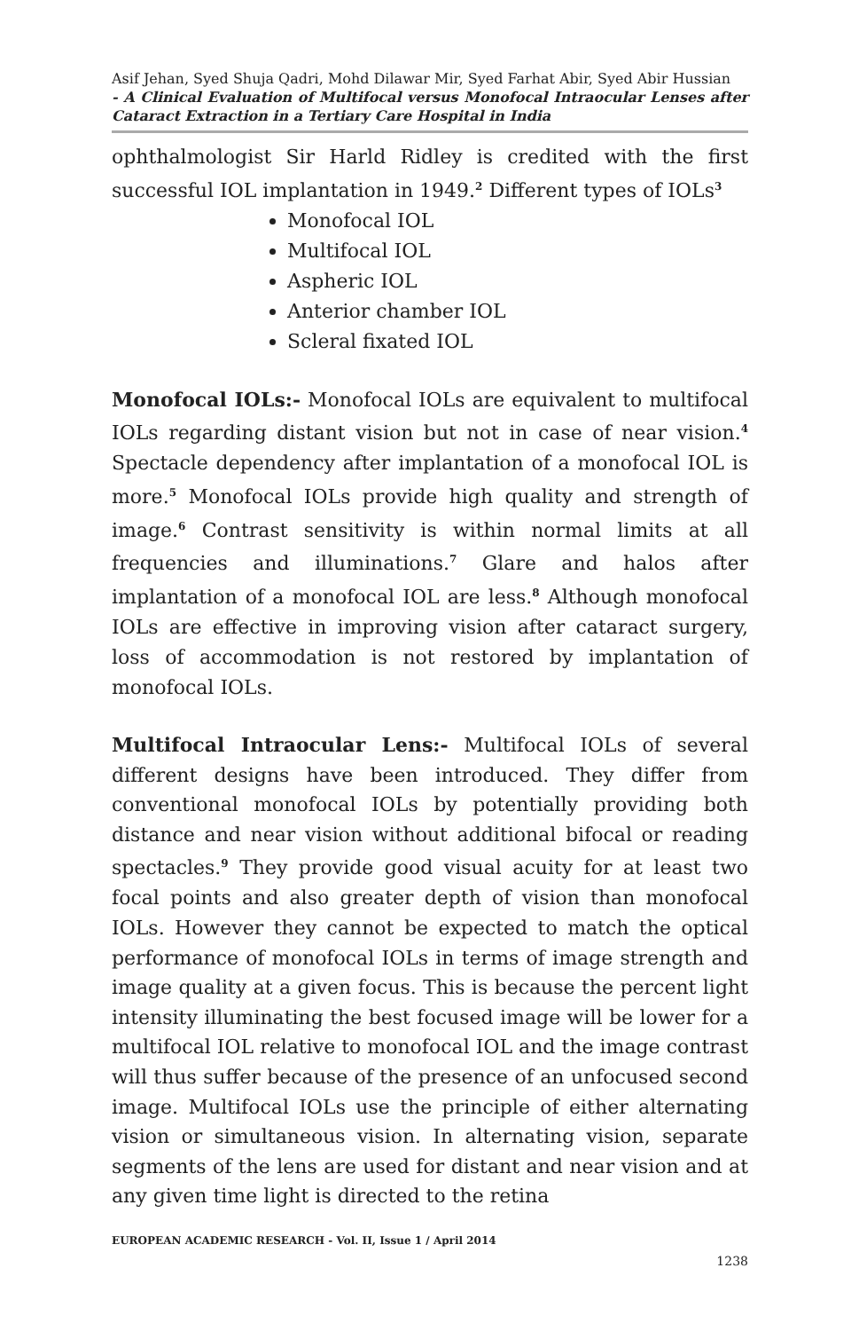Asif Jehan, Syed Shuja Qadri, Mohd Dilawar Mir, Syed Farhat Abir, Syed Abir Hussian
- A Clinical Evaluation of Multifocal versus Monofocal Intraocular Lenses after Cataract Extraction in a Tertiary Care Hospital in India
ophthalmologist Sir Harld Ridley is credited with the first successful IOL implantation in 1949.<sup>2</sup> Different types of IOLs<sup>3</sup>
Monofocal IOL
Multifocal IOL
Aspheric IOL
Anterior chamber IOL
Scleral fixated IOL
Monofocal IOLs:- Monofocal IOLs are equivalent to multifocal IOLs regarding distant vision but not in case of near vision.<sup>4</sup> Spectacle dependency after implantation of a monofocal IOL is more.<sup>5</sup> Monofocal IOLs provide high quality and strength of image.<sup>6</sup> Contrast sensitivity is within normal limits at all frequencies and illuminations.<sup>7</sup> Glare and halos after implantation of a monofocal IOL are less.<sup>8</sup> Although monofocal IOLs are effective in improving vision after cataract surgery, loss of accommodation is not restored by implantation of monofocal IOLs.
Multifocal Intraocular Lens:- Multifocal IOLs of several different designs have been introduced. They differ from conventional monofocal IOLs by potentially providing both distance and near vision without additional bifocal or reading spectacles.<sup>9</sup> They provide good visual acuity for at least two focal points and also greater depth of vision than monofocal IOLs. However they cannot be expected to match the optical performance of monofocal IOLs in terms of image strength and image quality at a given focus. This is because the percent light intensity illuminating the best focused image will be lower for a multifocal IOL relative to monofocal IOL and the image contrast will thus suffer because of the presence of an unfocused second image. Multifocal IOLs use the principle of either alternating vision or simultaneous vision. In alternating vision, separate segments of the lens are used for distant and near vision and at any given time light is directed to the retina
EUROPEAN ACADEMIC RESEARCH - Vol. II, Issue 1 / April 2014
1238